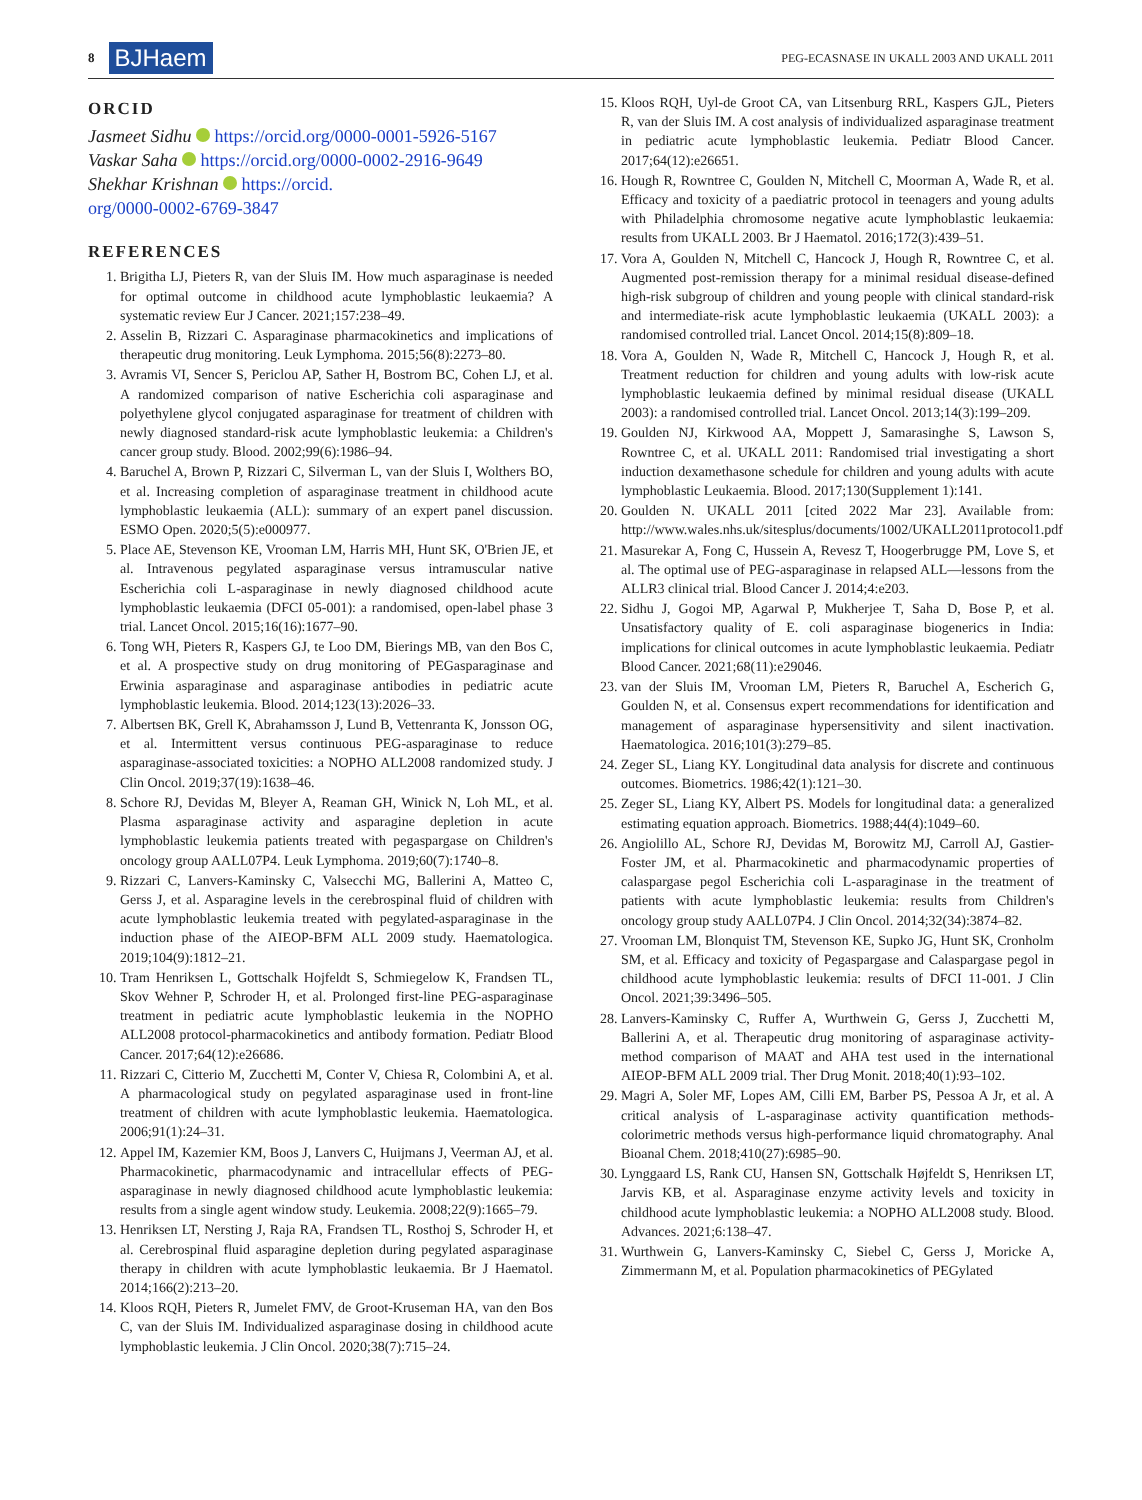8 BJHaem PEG-ECASNASE IN UKALL 2003 AND UKALL 2011
ORCID
Jasmeet Sidhu https://orcid.org/0000-0001-5926-5167
Vaskar Saha https://orcid.org/0000-0002-2916-9649
Shekhar Krishnan https://orcid.
org/0000-0002-6769-3847
REFERENCES
1. Brigitha LJ, Pieters R, van der Sluis IM. How much asparaginase is needed for optimal outcome in childhood acute lymphoblastic leukaemia? A systematic review Eur J Cancer. 2021;157:238–49.
2. Asselin B, Rizzari C. Asparaginase pharmacokinetics and implications of therapeutic drug monitoring. Leuk Lymphoma. 2015;56(8):2273–80.
3. Avramis VI, Sencer S, Periclou AP, Sather H, Bostrom BC, Cohen LJ, et al. A randomized comparison of native Escherichia coli asparaginase and polyethylene glycol conjugated asparaginase for treatment of children with newly diagnosed standard-risk acute lymphoblastic leukemia: a Children's cancer group study. Blood. 2002;99(6):1986–94.
4. Baruchel A, Brown P, Rizzari C, Silverman L, van der Sluis I, Wolthers BO, et al. Increasing completion of asparaginase treatment in childhood acute lymphoblastic leukaemia (ALL): summary of an expert panel discussion. ESMO Open. 2020;5(5):e000977.
5. Place AE, Stevenson KE, Vrooman LM, Harris MH, Hunt SK, O'Brien JE, et al. Intravenous pegylated asparaginase versus intramuscular native Escherichia coli L-asparaginase in newly diagnosed childhood acute lymphoblastic leukaemia (DFCI 05-001): a randomised, open-label phase 3 trial. Lancet Oncol. 2015;16(16):1677–90.
6. Tong WH, Pieters R, Kaspers GJ, te Loo DM, Bierings MB, van den Bos C, et al. A prospective study on drug monitoring of PEGasparaginase and Erwinia asparaginase and asparaginase antibodies in pediatric acute lymphoblastic leukemia. Blood. 2014;123(13):2026–33.
7. Albertsen BK, Grell K, Abrahamsson J, Lund B, Vettenranta K, Jonsson OG, et al. Intermittent versus continuous PEG-asparaginase to reduce asparaginase-associated toxicities: a NOPHO ALL2008 randomized study. J Clin Oncol. 2019;37(19):1638–46.
8. Schore RJ, Devidas M, Bleyer A, Reaman GH, Winick N, Loh ML, et al. Plasma asparaginase activity and asparagine depletion in acute lymphoblastic leukemia patients treated with pegaspargase on Children's oncology group AALL07P4. Leuk Lymphoma. 2019;60(7):1740–8.
9. Rizzari C, Lanvers-Kaminsky C, Valsecchi MG, Ballerini A, Matteo C, Gerss J, et al. Asparagine levels in the cerebrospinal fluid of children with acute lymphoblastic leukemia treated with pegylated-asparaginase in the induction phase of the AIEOP-BFM ALL 2009 study. Haematologica. 2019;104(9):1812–21.
10. Tram Henriksen L, Gottschalk Hojfeldt S, Schmiegelow K, Frandsen TL, Skov Wehner P, Schroder H, et al. Prolonged first-line PEG-asparaginase treatment in pediatric acute lymphoblastic leukemia in the NOPHO ALL2008 protocol-pharmacokinetics and antibody formation. Pediatr Blood Cancer. 2017;64(12):e26686.
11. Rizzari C, Citterio M, Zucchetti M, Conter V, Chiesa R, Colombini A, et al. A pharmacological study on pegylated asparaginase used in front-line treatment of children with acute lymphoblastic leukemia. Haematologica. 2006;91(1):24–31.
12. Appel IM, Kazemier KM, Boos J, Lanvers C, Huijmans J, Veerman AJ, et al. Pharmacokinetic, pharmacodynamic and intracellular effects of PEG-asparaginase in newly diagnosed childhood acute lymphoblastic leukemia: results from a single agent window study. Leukemia. 2008;22(9):1665–79.
13. Henriksen LT, Nersting J, Raja RA, Frandsen TL, Rosthoj S, Schroder H, et al. Cerebrospinal fluid asparagine depletion during pegylated asparaginase therapy in children with acute lymphoblastic leukaemia. Br J Haematol. 2014;166(2):213–20.
14. Kloos RQH, Pieters R, Jumelet FMV, de Groot-Kruseman HA, van den Bos C, van der Sluis IM. Individualized asparaginase dosing in childhood acute lymphoblastic leukemia. J Clin Oncol. 2020;38(7):715–24.
15. Kloos RQH, Uyl-de Groot CA, van Litsenburg RRL, Kaspers GJL, Pieters R, van der Sluis IM. A cost analysis of individualized asparaginase treatment in pediatric acute lymphoblastic leukemia. Pediatr Blood Cancer. 2017;64(12):e26651.
16. Hough R, Rowntree C, Goulden N, Mitchell C, Moorman A, Wade R, et al. Efficacy and toxicity of a paediatric protocol in teenagers and young adults with Philadelphia chromosome negative acute lymphoblastic leukaemia: results from UKALL 2003. Br J Haematol. 2016;172(3):439–51.
17. Vora A, Goulden N, Mitchell C, Hancock J, Hough R, Rowntree C, et al. Augmented post-remission therapy for a minimal residual disease-defined high-risk subgroup of children and young people with clinical standard-risk and intermediate-risk acute lymphoblastic leukaemia (UKALL 2003): a randomised controlled trial. Lancet Oncol. 2014;15(8):809–18.
18. Vora A, Goulden N, Wade R, Mitchell C, Hancock J, Hough R, et al. Treatment reduction for children and young adults with low-risk acute lymphoblastic leukaemia defined by minimal residual disease (UKALL 2003): a randomised controlled trial. Lancet Oncol. 2013;14(3):199–209.
19. Goulden NJ, Kirkwood AA, Moppett J, Samarasinghe S, Lawson S, Rowntree C, et al. UKALL 2011: Randomised trial investigating a short induction dexamethasone schedule for children and young adults with acute lymphoblastic Leukaemia. Blood. 2017;130(Supplement 1):141.
20. Goulden N. UKALL 2011 [cited 2022 Mar 23]. Available from: http://www.wales.nhs.uk/sitesplus/documents/1002/UKALL2011protocol1.pdf
21. Masurekar A, Fong C, Hussein A, Revesz T, Hoogerbrugge PM, Love S, et al. The optimal use of PEG-asparaginase in relapsed ALL—lessons from the ALLR3 clinical trial. Blood Cancer J. 2014;4:e203.
22. Sidhu J, Gogoi MP, Agarwal P, Mukherjee T, Saha D, Bose P, et al. Unsatisfactory quality of E. coli asparaginase biogenerics in India: implications for clinical outcomes in acute lymphoblastic leukaemia. Pediatr Blood Cancer. 2021;68(11):e29046.
23. van der Sluis IM, Vrooman LM, Pieters R, Baruchel A, Escherich G, Goulden N, et al. Consensus expert recommendations for identification and management of asparaginase hypersensitivity and silent inactivation. Haematologica. 2016;101(3):279–85.
24. Zeger SL, Liang KY. Longitudinal data analysis for discrete and continuous outcomes. Biometrics. 1986;42(1):121–30.
25. Zeger SL, Liang KY, Albert PS. Models for longitudinal data: a generalized estimating equation approach. Biometrics. 1988;44(4):1049–60.
26. Angiolillo AL, Schore RJ, Devidas M, Borowitz MJ, Carroll AJ, Gastier-Foster JM, et al. Pharmacokinetic and pharmacodynamic properties of calaspargase pegol Escherichia coli L-asparaginase in the treatment of patients with acute lymphoblastic leukemia: results from Children's oncology group study AALL07P4. J Clin Oncol. 2014;32(34):3874–82.
27. Vrooman LM, Blonquist TM, Stevenson KE, Supko JG, Hunt SK, Cronholm SM, et al. Efficacy and toxicity of Pegaspargase and Calaspargase pegol in childhood acute lymphoblastic leukemia: results of DFCI 11-001. J Clin Oncol. 2021;39:3496–505.
28. Lanvers-Kaminsky C, Ruffer A, Wurthwein G, Gerss J, Zucchetti M, Ballerini A, et al. Therapeutic drug monitoring of asparaginase activity-method comparison of MAAT and AHA test used in the international AIEOP-BFM ALL 2009 trial. Ther Drug Monit. 2018;40(1):93–102.
29. Magri A, Soler MF, Lopes AM, Cilli EM, Barber PS, Pessoa A Jr, et al. A critical analysis of L-asparaginase activity quantification methods-colorimetric methods versus high-performance liquid chromatography. Anal Bioanal Chem. 2018;410(27):6985–90.
30. Lynggaard LS, Rank CU, Hansen SN, Gottschalk Højfeldt S, Henriksen LT, Jarvis KB, et al. Asparaginase enzyme activity levels and toxicity in childhood acute lymphoblastic leukemia: a NOPHO ALL2008 study. Blood. Advances. 2021;6:138–47.
31. Wurthwein G, Lanvers-Kaminsky C, Siebel C, Gerss J, Moricke A, Zimmermann M, et al. Population pharmacokinetics of PEGylated